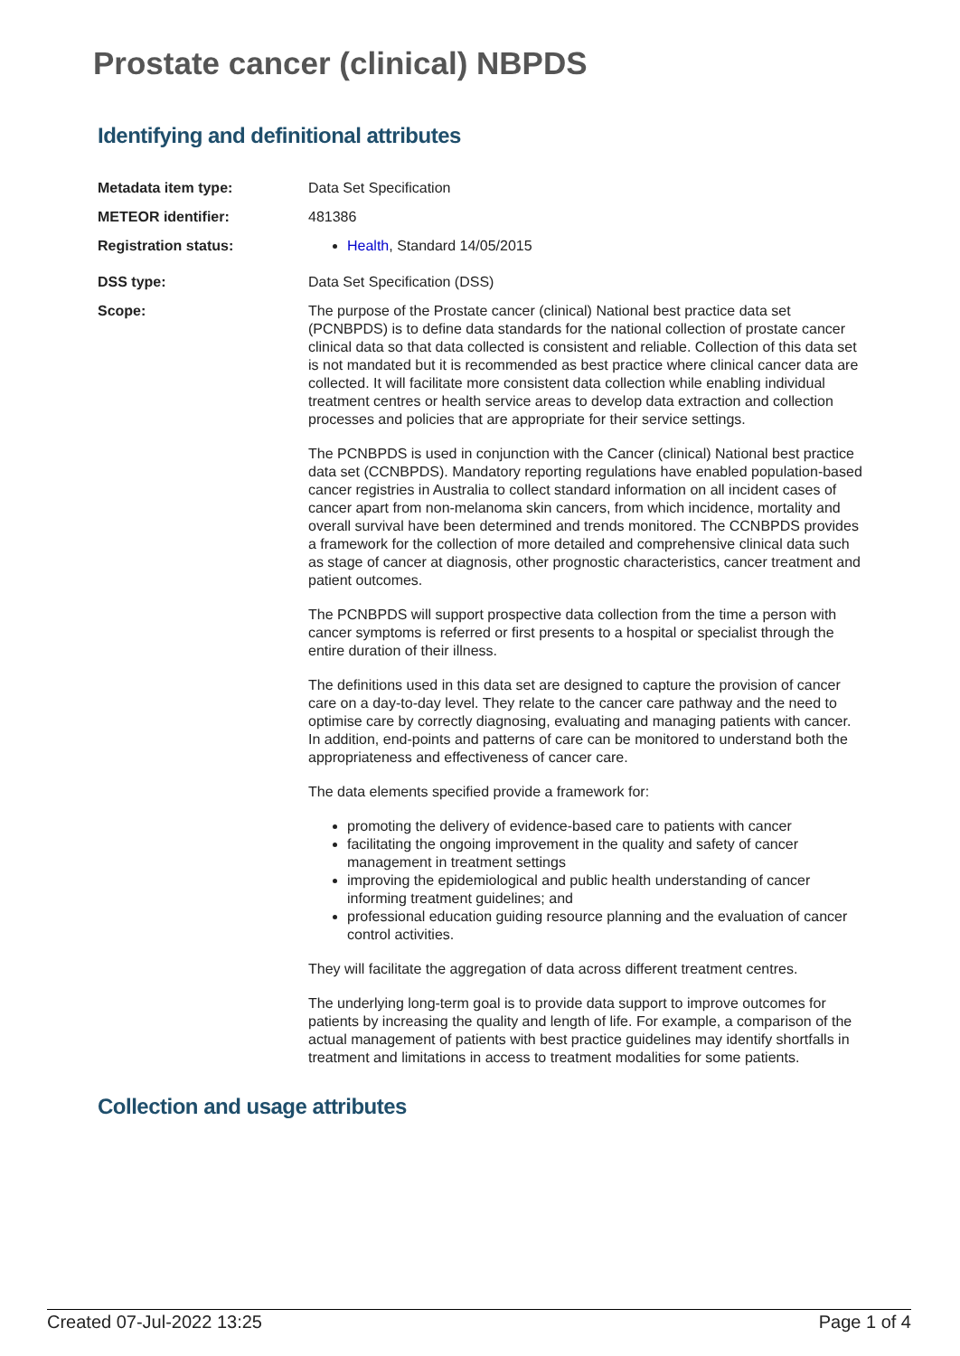Prostate cancer (clinical) NBPDS
Identifying and definitional attributes
| Metadata item type: | Data Set Specification |
| METEOR identifier: | 481386 |
| Registration status: | Health , Standard 14/05/2015 |
| DSS type: | Data Set Specification (DSS) |
| Scope: | The purpose of the Prostate cancer (clinical) National best practice data set (PCNBPDS) is to define data standards for the national collection of prostate cancer clinical data so that data collected is consistent and reliable. Collection of this data set is not mandated but it is recommended as best practice where clinical cancer data are collected. It will facilitate more consistent data collection while enabling individual treatment centres or health service areas to develop data extraction and collection processes and policies that are appropriate for their service settings. The PCNBPDS is used in conjunction with the Cancer (clinical) National best practice data set (CCNBPDS). Mandatory reporting regulations have enabled population-based cancer registries in Australia to collect standard information on all incident cases of cancer apart from non-melanoma skin cancers, from which incidence, mortality and overall survival have been determined and trends monitored. The CCNBPDS provides a framework for the collection of more detailed and comprehensive clinical data such as stage of cancer at diagnosis, other prognostic characteristics, cancer treatment and patient outcomes. The PCNBPDS will support prospective data collection from the time a person with cancer symptoms is referred or first presents to a hospital or specialist through the entire duration of their illness. The definitions used in this data set are designed to capture the provision of cancer care on a day-to-day level. They relate to the cancer care pathway and the need to optimise care by correctly diagnosing, evaluating and managing patients with cancer. In addition, end-points and patterns of care can be monitored to understand both the appropriateness and effectiveness of cancer care. The data elements specified provide a framework for: promoting the delivery of evidence-based care to patients with cancer facilitating the ongoing improvement in the quality and safety of cancer management in treatment settings improving the epidemiological and public health understanding of cancer informing treatment guidelines; and professional education guiding resource planning and the evaluation of cancer control activities. They will facilitate the aggregation of data across different treatment centres. The underlying long-term goal is to provide data support to improve outcomes for patients by increasing the quality and length of life. For example, a comparison of the actual management of patients with best practice guidelines may identify shortfalls in treatment and limitations in access to treatment modalities for some patients. |
Collection and usage attributes
Created 07-Jul-2022 13:25 Page 1 of 4